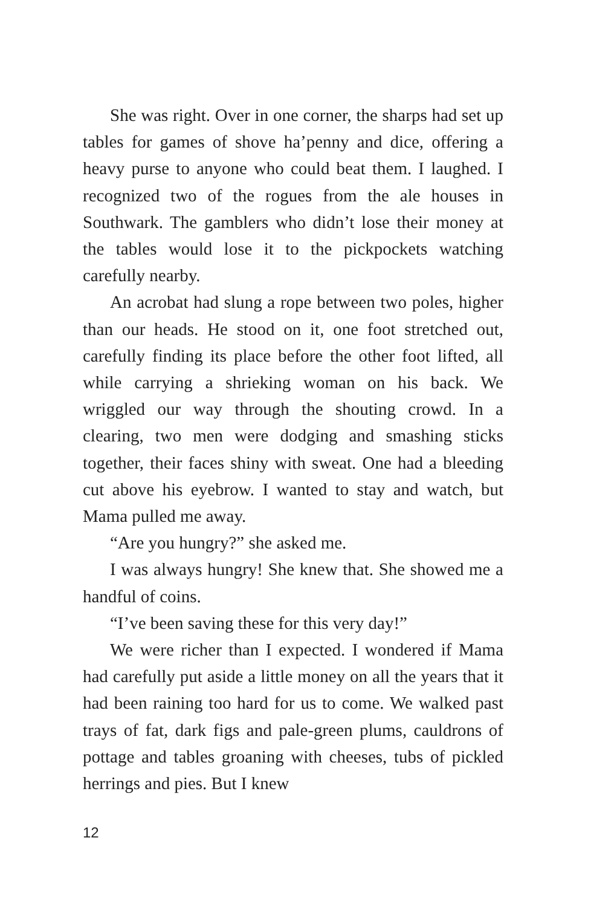She was right. Over in one corner, the sharps had set up tables for games of shove ha’penny and dice, offering a heavy purse to anyone who could beat them. I laughed. I recognized two of the rogues from the ale houses in Southwark. The gamblers who didn’t lose their money at the tables would lose it to the pickpockets watching carefully nearby.
An acrobat had slung a rope between two poles, higher than our heads. He stood on it, one foot stretched out, carefully finding its place before the other foot lifted, all while carrying a shrieking woman on his back. We wriggled our way through the shouting crowd. In a clearing, two men were dodging and smashing sticks together, their faces shiny with sweat. One had a bleeding cut above his eyebrow. I wanted to stay and watch, but Mama pulled me away.
“Are you hungry?” she asked me.
I was always hungry! She knew that. She showed me a handful of coins.
“I’ve been saving these for this very day!”
We were richer than I expected. I wondered if Mama had carefully put aside a little money on all the years that it had been raining too hard for us to come. We walked past trays of fat, dark figs and pale-green plums, cauldrons of pottage and tables groaning with cheeses, tubs of pickled herrings and pies. But I knew
12